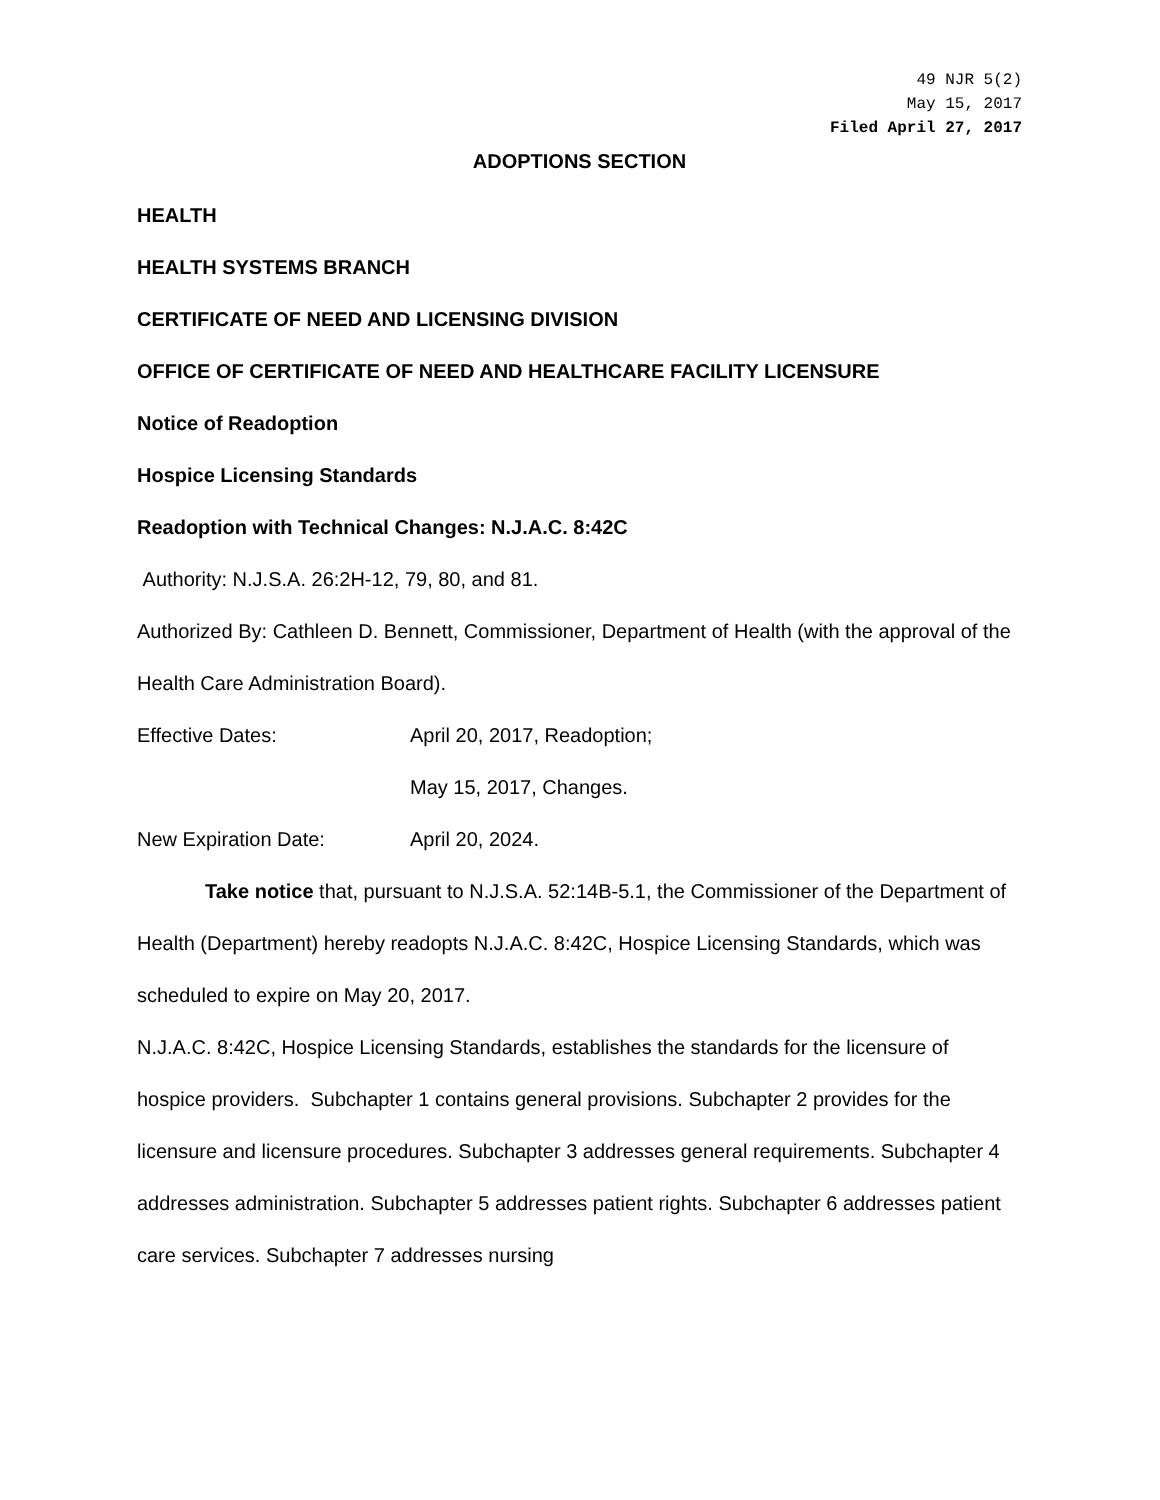49 NJR 5(2)
May 15, 2017
Filed April 27, 2017
ADOPTIONS SECTION
HEALTH
HEALTH SYSTEMS BRANCH
CERTIFICATE OF NEED AND LICENSING DIVISION
OFFICE OF CERTIFICATE OF NEED AND HEALTHCARE FACILITY LICENSURE
Notice of Readoption
Hospice Licensing Standards
Readoption with Technical Changes: N.J.A.C. 8:42C
Authority: N.J.S.A. 26:2H-12, 79, 80, and 81.
Authorized By: Cathleen D. Bennett, Commissioner, Department of Health (with the approval of the Health Care Administration Board).
Effective Dates: April 20, 2017, Readoption;
May 15, 2017, Changes.
New Expiration Date: April 20, 2024.
Take notice that, pursuant to N.J.S.A. 52:14B-5.1, the Commissioner of the Department of Health (Department) hereby readopts N.J.A.C. 8:42C, Hospice Licensing Standards, which was scheduled to expire on May 20, 2017.
N.J.A.C. 8:42C, Hospice Licensing Standards, establishes the standards for the licensure of hospice providers. Subchapter 1 contains general provisions. Subchapter 2 provides for the licensure and licensure procedures. Subchapter 3 addresses general requirements. Subchapter 4 addresses administration. Subchapter 5 addresses patient rights. Subchapter 6 addresses patient care services. Subchapter 7 addresses nursing